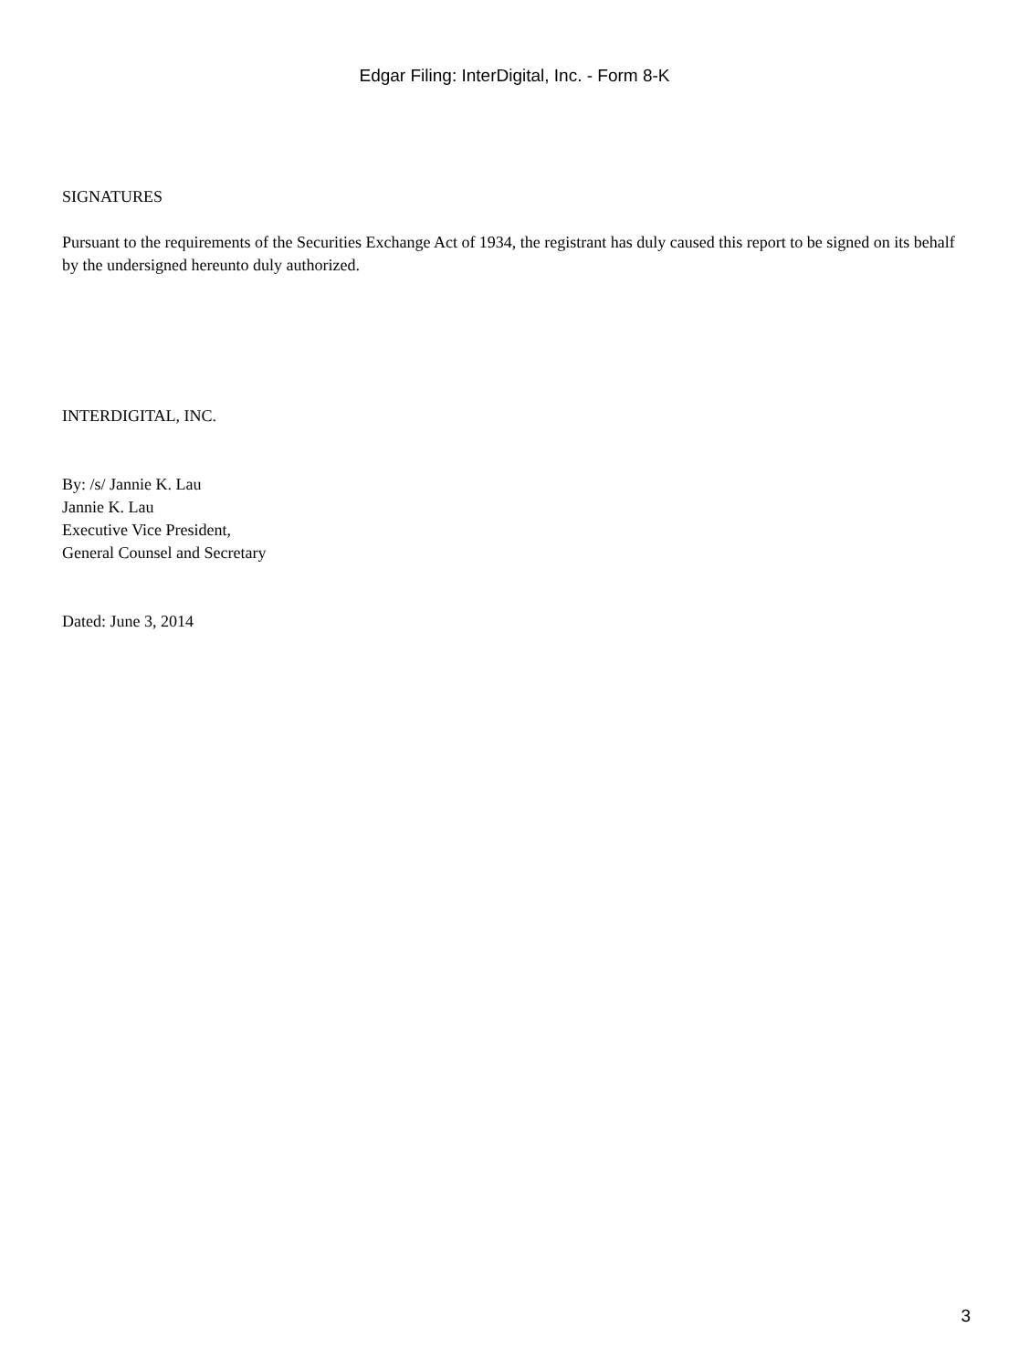Edgar Filing: InterDigital, Inc. - Form 8-K
SIGNATURES
Pursuant to the requirements of the Securities Exchange Act of 1934, the registrant has duly caused this report to be signed on its behalf by the undersigned hereunto duly authorized.
INTERDIGITAL, INC.
By: /s/ Jannie K. Lau
Jannie K. Lau
Executive Vice President,
General Counsel and Secretary
Dated: June 3, 2014
3